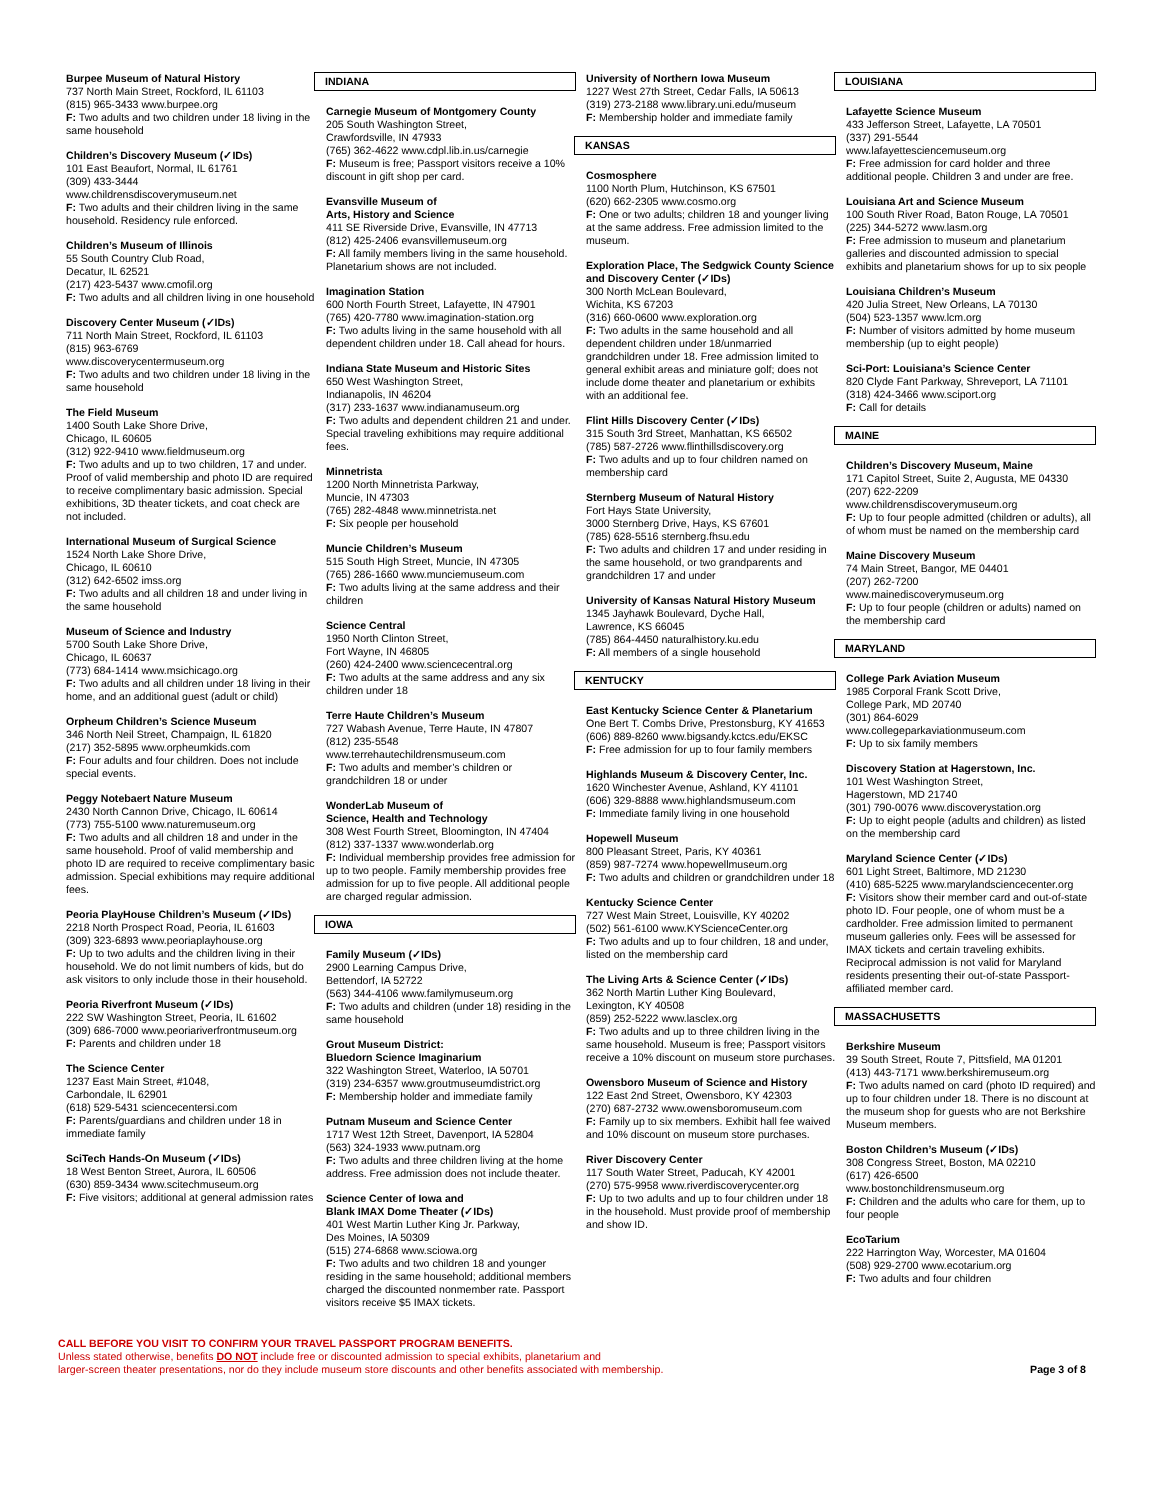Burpee Museum of Natural History
737 North Main Street, Rockford, IL 61103
(815) 965-3433 www.burpee.org
F: Two adults and two children under 18 living in the same household
Children’s Discovery Museum (✓IDs)
101 East Beaufort, Normal, IL 61761
(309) 433-3444
www.childrensdiscoverymuseum.net
F: Two adults and their children living in the same household. Residency rule enforced.
Children’s Museum of Illinois
55 South Country Club Road,
Decatur, IL 62521
(217) 423-5437 www.cmofil.org
F: Two adults and all children living in one household
Discovery Center Museum (✓IDs)
711 North Main Street, Rockford, IL 61103
(815) 963-6769
www.discoverycentermuseum.org
F: Two adults and two children under 18 living in the same household
The Field Museum
1400 South Lake Shore Drive,
Chicago, IL 60605
(312) 922-9410 www.fieldmuseum.org
F: Two adults and up to two children, 17 and under. Proof of valid membership and photo ID are required to receive complimentary basic admission. Special exhibitions, 3D theater tickets, and coat check are not included.
International Museum of Surgical Science
1524 North Lake Shore Drive,
Chicago, IL 60610
(312) 642-6502 imss.org
F: Two adults and all children 18 and under living in the same household
Museum of Science and Industry
5700 South Lake Shore Drive,
Chicago, IL 60637
(773) 684-1414 www.msichicago.org
F: Two adults and all children under 18 living in their home, and an additional guest (adult or child)
Orpheum Children’s Science Museum
346 North Neil Street, Champaign, IL 61820
(217) 352-5895 www.orpheumkids.com
F: Four adults and four children. Does not include special events.
Peggy Notebaert Nature Museum
2430 North Cannon Drive, Chicago, IL 60614
(773) 755-5100 www.naturemuseum.org
F: Two adults and all children 18 and under in the same household. Proof of valid membership and photo ID are required to receive complimentary basic admission. Special exhibitions may require additional fees.
Peoria PlayHouse Children’s Museum (✓IDs)
2218 North Prospect Road, Peoria, IL 61603
(309) 323-6893 www.peoriaplayhouse.org
F: Up to two adults and the children living in their household. We do not limit numbers of kids, but do ask visitors to only include those in their household.
Peoria Riverfront Museum (✓IDs)
222 SW Washington Street, Peoria, IL 61602
(309) 686-7000 www.peoriariverfrontmuseum.org
F: Parents and children under 18
The Science Center
1237 East Main Street, #1048,
Carbondale, IL 62901
(618) 529-5431 sciencecentersi.com
F: Parents/guardians and children under 18 in immediate family
SciTech Hands-On Museum (✓IDs)
18 West Benton Street, Aurora, IL 60506
(630) 859-3434 www.scitechmuseum.org
F: Five visitors; additional at general admission rates
INDIANA
Carnegie Museum of Montgomery County
205 South Washington Street,
Crawfordsville, IN 47933
(765) 362-4622 www.cdpl.lib.in.us/carnegie
F: Museum is free; Passport visitors receive a 10% discount in gift shop per card.
Evansville Museum of
Arts, History and Science
411 SE Riverside Drive, Evansville, IN 47713
(812) 425-2406 evansvillemuseum.org
F: All family members living in the same household. Planetarium shows are not included.
Imagination Station
600 North Fourth Street, Lafayette, IN 47901
(765) 420-7780 www.imagination-station.org
F: Two adults living in the same household with all dependent children under 18. Call ahead for hours.
Indiana State Museum and Historic Sites
650 West Washington Street,
Indianapolis, IN 46204
(317) 233-1637 www.indianamuseum.org
F: Two adults and dependent children 21 and under. Special traveling exhibitions may require additional fees.
Minnetrista
1200 North Minnetrista Parkway,
Muncie, IN 47303
(765) 282-4848 www.minnetrista.net
F: Six people per household
Muncie Children’s Museum
515 South High Street, Muncie, IN 47305
(765) 286-1660 www.munciemuseum.com
F: Two adults living at the same address and their children
Science Central
1950 North Clinton Street,
Fort Wayne, IN 46805
(260) 424-2400 www.sciencecentral.org
F: Two adults at the same address and any six children under 18
Terre Haute Children’s Museum
727 Wabash Avenue, Terre Haute, IN 47807
(812) 235-5548
www.terrehautechildrensmuseum.com
F: Two adults and member’s children or grandchildren 18 or under
WonderLab Museum of
Science, Health and Technology
308 West Fourth Street, Bloomington, IN 47404
(812) 337-1337 www.wonderlab.org
F: Individual membership provides free admission for up to two people. Family membership provides free admission for up to five people. All additional people are charged regular admission.
IOWA
Family Museum (✓IDs)
2900 Learning Campus Drive,
Bettendorf, IA 52722
(563) 344-4106 www.familymuseum.org
F: Two adults and children (under 18) residing in the same household
Grout Museum District:
Bluedorn Science Imaginarium
322 Washington Street, Waterloo, IA 50701
(319) 234-6357 www.groutmuseumdistrict.org
F: Membership holder and immediate family
Putnam Museum and Science Center
1717 West 12th Street, Davenport, IA 52804
(563) 324-1933 www.putnam.org
F: Two adults and three children living at the home address. Free admission does not include theater.
Science Center of Iowa and
Blank IMAX Dome Theater (✓IDs)
401 West Martin Luther King Jr. Parkway,
Des Moines, IA 50309
(515) 274-6868 www.sciowa.org
F: Two adults and two children 18 and younger residing in the same household; additional members charged the discounted nonmember rate. Passport visitors receive $5 IMAX tickets.
University of Northern Iowa Museum
1227 West 27th Street, Cedar Falls, IA 50613
(319) 273-2188 www.library.uni.edu/museum
F: Membership holder and immediate family
KANSAS
Cosmosphere
1100 North Plum, Hutchinson, KS 67501
(620) 662-2305 www.cosmo.org
F: One or two adults; children 18 and younger living at the same address. Free admission limited to the museum.
Exploration Place, The Sedgwick County Science and Discovery Center (✓IDs)
300 North McLean Boulevard,
Wichita, KS 67203
(316) 660-0600 www.exploration.org
F: Two adults in the same household and all dependent children under 18/unmarried grandchildren under 18. Free admission limited to general exhibit areas and miniature golf; does not include dome theater and planetarium or exhibits with an additional fee.
Flint Hills Discovery Center (✓IDs)
315 South 3rd Street, Manhattan, KS 66502
(785) 587-2726 www.flinthillsdiscovery.org
F: Two adults and up to four children named on membership card
Sternberg Museum of Natural History
Fort Hays State University,
3000 Sternberg Drive, Hays, KS 67601
(785) 628-5516 sternberg.fhsu.edu
F: Two adults and children 17 and under residing in the same household, or two grandparents and grandchildren 17 and under
University of Kansas Natural History Museum
1345 Jayhawk Boulevard, Dyche Hall,
Lawrence, KS 66045
(785) 864-4450 naturalhistory.ku.edu
F: All members of a single household
KENTUCKY
East Kentucky Science Center & Planetarium
One Bert T. Combs Drive, Prestonsburg, KY 41653
(606) 889-8260 www.bigsandy.kctcs.edu/EKSC
F: Free admission for up to four family members
Highlands Museum & Discovery Center, Inc.
1620 Winchester Avenue, Ashland, KY 41101
(606) 329-8888 www.highlandsmuseum.com
F: Immediate family living in one household
Hopewell Museum
800 Pleasant Street, Paris, KY 40361
(859) 987-7274 www.hopewellmuseum.org
F: Two adults and children or grandchildren under 18
Kentucky Science Center
727 West Main Street, Louisville, KY 40202
(502) 561-6100 www.KYScienceCenter.org
F: Two adults and up to four children, 18 and under, listed on the membership card
The Living Arts & Science Center (✓IDs)
362 North Martin Luther King Boulevard,
Lexington, KY 40508
(859) 252-5222 www.lasclex.org
F: Two adults and up to three children living in the same household. Museum is free; Passport visitors receive a 10% discount on museum store purchases.
Owensboro Museum of Science and History
122 East 2nd Street, Owensboro, KY 42303
(270) 687-2732 www.owensboromuseum.com
F: Family up to six members. Exhibit hall fee waived and 10% discount on museum store purchases.
River Discovery Center
117 South Water Street, Paducah, KY 42001
(270) 575-9958 www.riverdiscoverycenter.org
F: Up to two adults and up to four children under 18 in the household. Must provide proof of membership and show ID.
LOUISIANA
Lafayette Science Museum
433 Jefferson Street, Lafayette, LA 70501
(337) 291-5544
www.lafayettesciencemuseum.org
F: Free admission for card holder and three additional people. Children 3 and under are free.
Louisiana Art and Science Museum
100 South River Road, Baton Rouge, LA 70501
(225) 344-5272 www.lasm.org
F: Free admission to museum and planetarium galleries and discounted admission to special exhibits and planetarium shows for up to six people
Louisiana Children’s Museum
420 Julia Street, New Orleans, LA 70130
(504) 523-1357 www.lcm.org
F: Number of visitors admitted by home museum membership (up to eight people)
Sci-Port: Louisiana’s Science Center
820 Clyde Fant Parkway, Shreveport, LA 71101
(318) 424-3466 www.sciport.org
F: Call for details
MAINE
Children’s Discovery Museum, Maine
171 Capitol Street, Suite 2, Augusta, ME 04330
(207) 622-2209
www.childrensdiscoverymuseum.org
F: Up to four people admitted (children or adults), all of whom must be named on the membership card
Maine Discovery Museum
74 Main Street, Bangor, ME 04401
(207) 262-7200
www.mainediscoverymuseum.org
F: Up to four people (children or adults) named on the membership card
MARYLAND
College Park Aviation Museum
1985 Corporal Frank Scott Drive,
College Park, MD 20740
(301) 864-6029
www.collegeparkaviationmuseum.com
F: Up to six family members
Discovery Station at Hagerstown, Inc.
101 West Washington Street,
Hagerstown, MD 21740
(301) 790-0076 www.discoverystation.org
F: Up to eight people (adults and children) as listed on the membership card
Maryland Science Center (✓IDs)
601 Light Street, Baltimore, MD 21230
(410) 685-5225 www.marylandsciencecenter.org
F: Visitors show their member card and out-of-state photo ID. Four people, one of whom must be a cardholder. Free admission limited to permanent museum galleries only. Fees will be assessed for IMAX tickets and certain traveling exhibits. Reciprocal admission is not valid for Maryland residents presenting their out-of-state Passport-affiliated member card.
MASSACHUSETTS
Berkshire Museum
39 South Street, Route 7, Pittsfield, MA 01201
(413) 443-7171 www.berkshiremuseum.org
F: Two adults named on card (photo ID required) and up to four children under 18. There is no discount at the museum shop for guests who are not Berkshire Museum members.
Boston Children’s Museum (✓IDs)
308 Congress Street, Boston, MA 02210
(617) 426-6500
www.bostonchildrensmuseum.org
F: Children and the adults who care for them, up to four people
EcoTarium
222 Harrington Way, Worcester, MA 01604
(508) 929-2700 www.ecotarium.org
F: Two adults and four children
CALL BEFORE YOU VISIT TO CONFIRM YOUR TRAVEL PASSPORT PROGRAM BENEFITS.
Unless stated otherwise, benefits DO NOT include free or discounted admission to special exhibits, planetarium and
larger-screen theater presentations, nor do they include museum store discounts and other benefits associated with membership.
Page 3 of 8